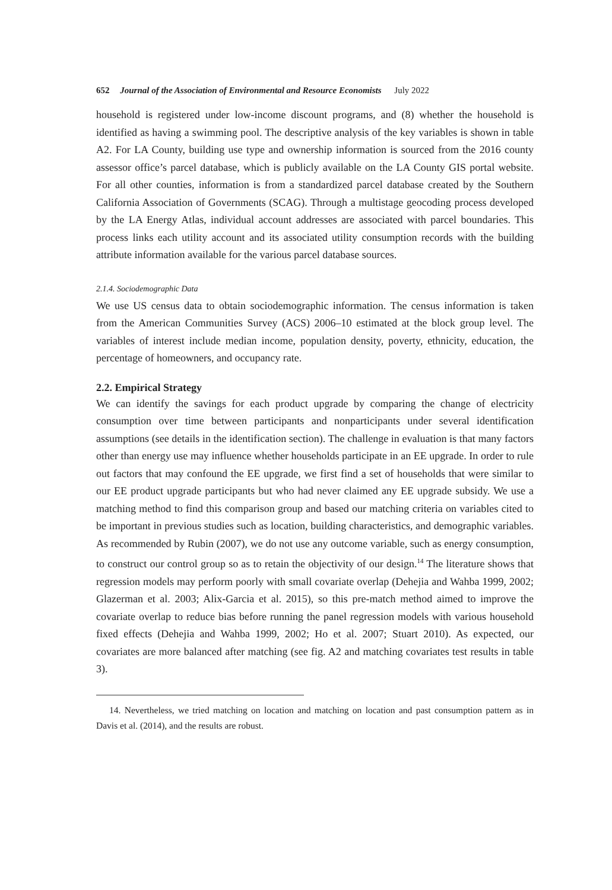652 Journal of the Association of Environmental and Resource Economists July 2022
household is registered under low-income discount programs, and (8) whether the household is identified as having a swimming pool. The descriptive analysis of the key variables is shown in table A2. For LA County, building use type and ownership information is sourced from the 2016 county assessor office’s parcel database, which is publicly available on the LA County GIS portal website. For all other counties, information is from a standardized parcel database created by the Southern California Association of Governments (SCAG). Through a multistage geocoding process developed by the LA Energy Atlas, individual account addresses are associated with parcel boundaries. This process links each utility account and its associated utility consumption records with the building attribute information available for the various parcel database sources.
2.1.4. Sociodemographic Data
We use US census data to obtain sociodemographic information. The census information is taken from the American Communities Survey (ACS) 2006–10 estimated at the block group level. The variables of interest include median income, population density, poverty, ethnicity, education, the percentage of homeowners, and occupancy rate.
2.2. Empirical Strategy
We can identify the savings for each product upgrade by comparing the change of electricity consumption over time between participants and nonparticipants under several identification assumptions (see details in the identification section). The challenge in evaluation is that many factors other than energy use may influence whether households participate in an EE upgrade. In order to rule out factors that may confound the EE upgrade, we first find a set of households that were similar to our EE product upgrade participants but who had never claimed any EE upgrade subsidy. We use a matching method to find this comparison group and based our matching criteria on variables cited to be important in previous studies such as location, building characteristics, and demographic variables. As recommended by Rubin (2007), we do not use any outcome variable, such as energy consumption, to construct our control group so as to retain the objectivity of our design.<sup>14</sup> The literature shows that regression models may perform poorly with small covariate overlap (Dehejia and Wahba 1999, 2002; Glazerman et al. 2003; Alix-Garcia et al. 2015), so this pre-match method aimed to improve the covariate overlap to reduce bias before running the panel regression models with various household fixed effects (Dehejia and Wahba 1999, 2002; Ho et al. 2007; Stuart 2010). As expected, our covariates are more balanced after matching (see fig. A2 and matching covariates test results in table 3).
14. Nevertheless, we tried matching on location and matching on location and past consumption pattern as in Davis et al. (2014), and the results are robust.